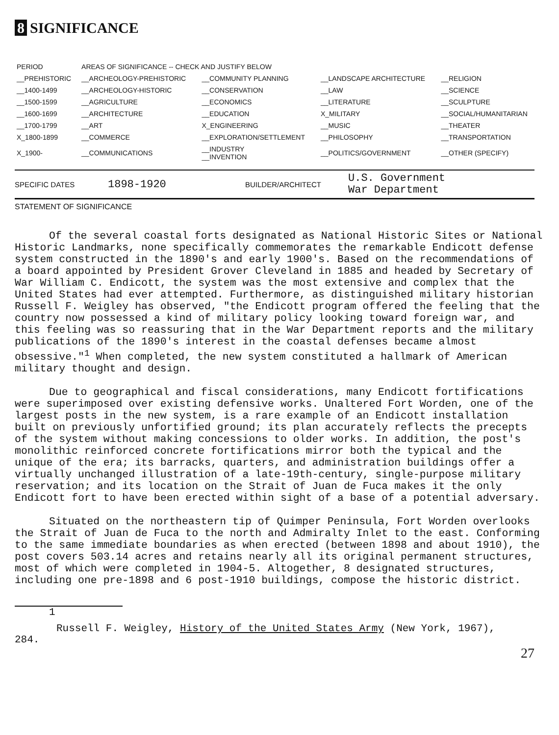8 SIGNIFICANCE
| PERIOD | AREAS OF SIGNIFICANCE -- CHECK AND JUSTIFY BELOW | | | |
| --- | --- | --- | --- | --- |
| __PREHISTORIC | __ARCHEOLOGY-PREHISTORIC | __COMMUNITY PLANNING | __LANDSCAPE ARCHITECTURE | __RELIGION |
| __1400-1499 | __ARCHEOLOGY-HISTORIC | __CONSERVATION | __LAW | __SCIENCE |
| __1500-1599 | __AGRICULTURE | __ECONOMICS | __LITERATURE | __SCULPTURE |
| __1600-1699 | __ARCHITECTURE | __EDUCATION | X_MILITARY | __SOCIAL/HUMANITARIAN |
| __1700-1799 | __ART | X_ENGINEERING | __MUSIC | __THEATER |
| X_1800-1899 | __COMMERCE | __EXPLORATION/SETTLEMENT | __PHILOSOPHY | __TRANSPORTATION |
| X_1900- | __COMMUNICATIONS | __INDUSTRY __INVENTION | __POLITICS/GOVERNMENT | __OTHER (SPECIFY) |
SPECIFIC DATES 1898-1920 BUILDER/ARCHITECT U.S. Government
War Department
STATEMENT OF SIGNIFICANCE
Of the several coastal forts designated as National Historic Sites or National Historic Landmarks, none specifically commemorates the remarkable Endicott defense system constructed in the 1890's and early 1900's. Based on the recommendations of a board appointed by President Grover Cleveland in 1885 and headed by Secretary of War William C. Endicott, the system was the most extensive and complex that the United States had ever attempted. Furthermore, as distinguished military historian Russell F. Weigley has observed, "the Endicott program offered the feeling that the country now possessed a kind of military policy looking toward foreign war, and this feeling was so reassuring that in the War Department reports and the military publications of the 1890's interest in the coastal defenses became almost obsessive."<sup>1</sup> When completed, the new system constituted a hallmark of American military thought and design.
Due to geographical and fiscal considerations, many Endicott fortifications were superimposed over existing defensive works. Unaltered Fort Worden, one of the largest posts in the new system, is a rare example of an Endicott installation built on previously unfortified ground; its plan accurately reflects the precepts of the system without making concessions to older works. In addition, the post's monolithic reinforced concrete fortifications mirror both the typical and the unique of the era; its barracks, quarters, and administration buildings offer a virtually unchanged illustration of a late-19th-century, single-purpose military reservation; and its location on the Strait of Juan de Fuca makes it the only Endicott fort to have been erected within sight of a base of a potential adversary.
Situated on the northeastern tip of Quimper Peninsula, Fort Worden overlooks the Strait of Juan de Fuca to the north and Admiralty Inlet to the east. Conforming to the same immediate boundaries as when erected (between 1898 and about 1910), the post covers 503.14 acres and retains nearly all its original permanent structures, most of which were completed in 1904-5. Altogether, 8 designated structures, including one pre-1898 and 6 post-1910 buildings, compose the historic district.
1
Russell F. Weigley, History of the United States Army (New York, 1967),
284.
27